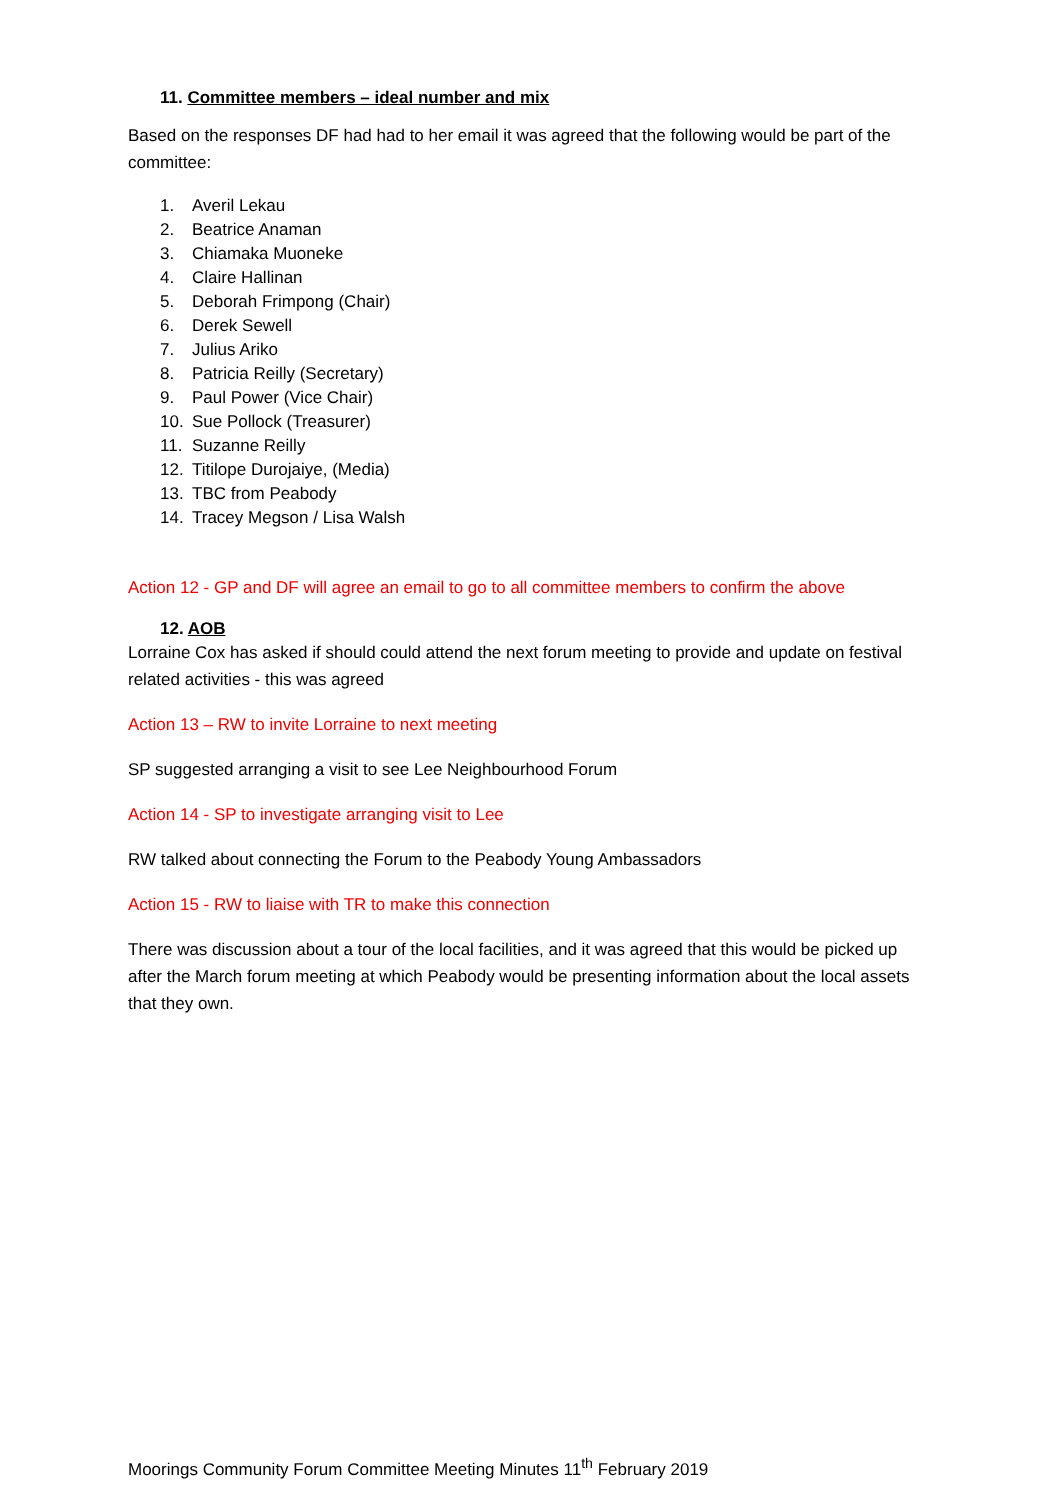11. Committee members – ideal number and mix
Based on the responses DF had had to her email it was agreed that the following would be part of the committee:
1. Averil Lekau
2. Beatrice Anaman
3. Chiamaka Muoneke
4. Claire Hallinan
5. Deborah Frimpong (Chair)
6. Derek Sewell
7. Julius Ariko
8. Patricia Reilly (Secretary)
9. Paul Power (Vice Chair)
10. Sue Pollock (Treasurer)
11. Suzanne Reilly
12. Titilope Durojaiye, (Media)
13. TBC from Peabody
14. Tracey Megson / Lisa Walsh
Action 12 - GP and DF will agree an email to go to all committee members to confirm the above
12. AOB
Lorraine Cox has asked if should could attend the next forum meeting to provide and update on festival related activities - this was agreed
Action 13 – RW to invite Lorraine to next meeting
SP suggested arranging a visit to see Lee Neighbourhood Forum
Action 14 - SP to investigate arranging visit to Lee
RW talked about connecting the Forum to the Peabody Young Ambassadors
Action 15 - RW to liaise with TR to make this connection
There was discussion about a tour of the local facilities, and it was agreed that this would be picked up after the March forum meeting at which Peabody would be presenting information about the local assets that they own.
Moorings Community Forum Committee Meeting Minutes 11<sup>th</sup> February 2019